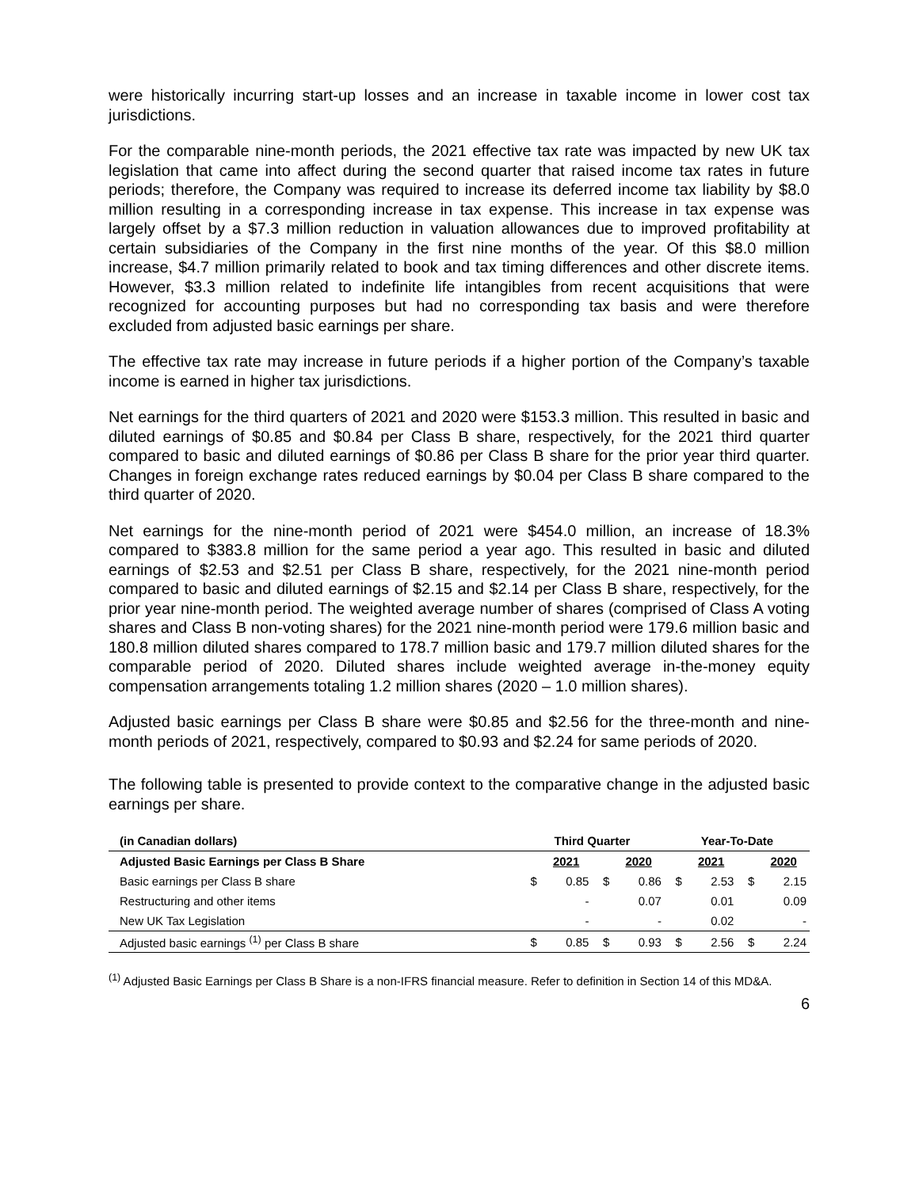were historically incurring start-up losses and an increase in taxable income in lower cost tax jurisdictions.
For the comparable nine-month periods, the 2021 effective tax rate was impacted by new UK tax legislation that came into affect during the second quarter that raised income tax rates in future periods; therefore, the Company was required to increase its deferred income tax liability by $8.0 million resulting in a corresponding increase in tax expense. This increase in tax expense was largely offset by a $7.3 million reduction in valuation allowances due to improved profitability at certain subsidiaries of the Company in the first nine months of the year. Of this $8.0 million increase, $4.7 million primarily related to book and tax timing differences and other discrete items. However, $3.3 million related to indefinite life intangibles from recent acquisitions that were recognized for accounting purposes but had no corresponding tax basis and were therefore excluded from adjusted basic earnings per share.
The effective tax rate may increase in future periods if a higher portion of the Company’s taxable income is earned in higher tax jurisdictions.
Net earnings for the third quarters of 2021 and 2020 were $153.3 million. This resulted in basic and diluted earnings of $0.85 and $0.84 per Class B share, respectively, for the 2021 third quarter compared to basic and diluted earnings of $0.86 per Class B share for the prior year third quarter. Changes in foreign exchange rates reduced earnings by $0.04 per Class B share compared to the third quarter of 2020.
Net earnings for the nine-month period of 2021 were $454.0 million, an increase of 18.3% compared to $383.8 million for the same period a year ago. This resulted in basic and diluted earnings of $2.53 and $2.51 per Class B share, respectively, for the 2021 nine-month period compared to basic and diluted earnings of $2.15 and $2.14 per Class B share, respectively, for the prior year nine-month period. The weighted average number of shares (comprised of Class A voting shares and Class B non-voting shares) for the 2021 nine-month period were 179.6 million basic and 180.8 million diluted shares compared to 178.7 million basic and 179.7 million diluted shares for the comparable period of 2020. Diluted shares include weighted average in-the-money equity compensation arrangements totaling 1.2 million shares (2020 – 1.0 million shares).
Adjusted basic earnings per Class B share were $0.85 and $2.56 for the three-month and nine-month periods of 2021, respectively, compared to $0.93 and $2.24 for same periods of 2020.
The following table is presented to provide context to the comparative change in the adjusted basic earnings per share.
| (in Canadian dollars) | Third Quarter | | | | Year-To-Date | | | |
| --- | --- | --- | --- | --- | --- | --- | --- | --- |
| Adjusted Basic Earnings per Class B Share | | 2021 | | 2020 | | 2021 | | 2020 |
| Basic earnings per Class B share | $ | 0.85 | $ | 0.86 | $ | 2.53 | $ | 2.15 |
| Restructuring and other items | | - | | 0.07 | | 0.01 | | 0.09 |
| New UK Tax Legislation | | - | | - | | 0.02 | | - |
| Adjusted basic earnings <sup>(1)</sup> per Class B share | $ | 0.85 | $ | 0.93 | $ | 2.56 | $ | 2.24 |
<sup>(1)</sup> Adjusted Basic Earnings per Class B Share is a non-IFRS financial measure. Refer to definition in Section 14 of this MD&A.
6